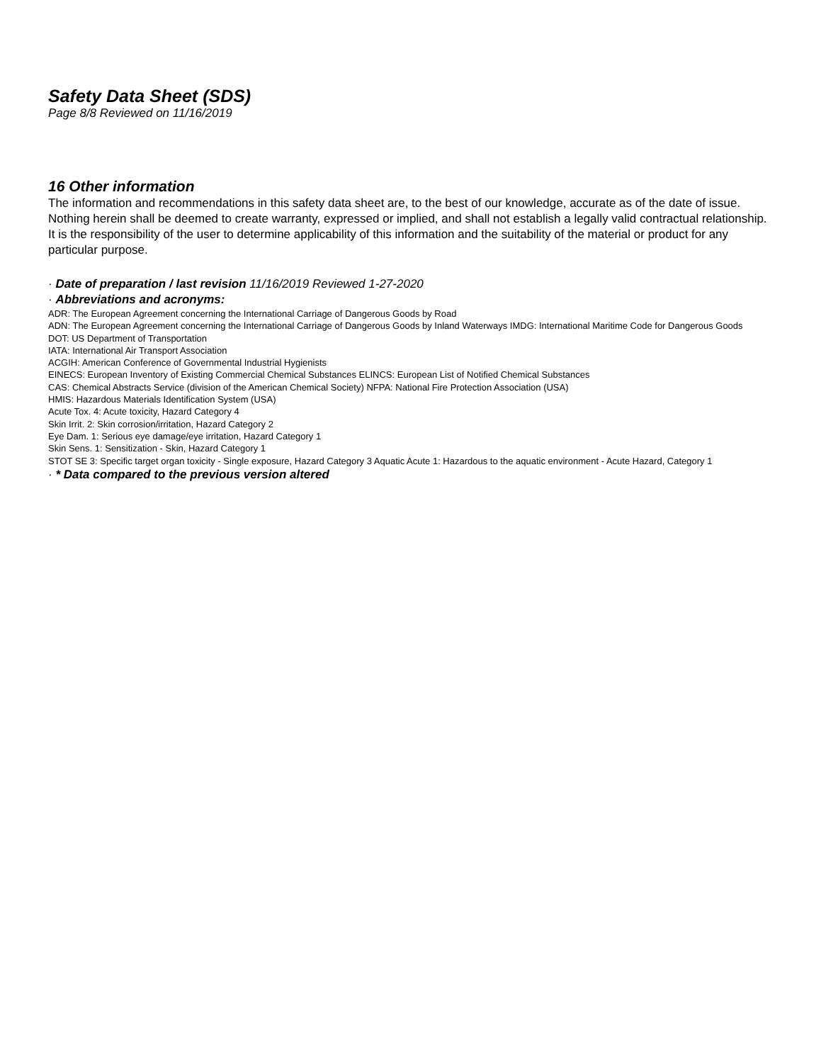Safety Data Sheet (SDS)
Page 8/8 Reviewed on 11/16/2019
16 Other information
The information and recommendations in this safety data sheet are, to the best of our knowledge, accurate as of the date of issue. Nothing herein shall be deemed to create warranty, expressed or implied, and shall not establish a legally valid contractual relationship. It is the responsibility of the user to determine applicability of this information and the suitability of the material or product for any particular purpose.
· Date of preparation / last revision 11/16/2019 Reviewed 1-27-2020
· Abbreviations and acronyms:
ADR: The European Agreement concerning the International Carriage of Dangerous Goods by Road
ADN: The European Agreement concerning the International Carriage of Dangerous Goods by Inland Waterways IMDG: International Maritime Code for Dangerous Goods
DOT: US Department of Transportation
IATA: International Air Transport Association
ACGIH: American Conference of Governmental Industrial Hygienists
EINECS: European Inventory of Existing Commercial Chemical Substances ELINCS: European List of Notified Chemical Substances
CAS: Chemical Abstracts Service (division of the American Chemical Society) NFPA: National Fire Protection Association (USA)
HMIS: Hazardous Materials Identification System (USA)
Acute Tox. 4: Acute toxicity, Hazard Category 4
Skin Irrit. 2: Skin corrosion/irritation, Hazard Category 2
Eye Dam. 1: Serious eye damage/eye irritation, Hazard Category 1
Skin Sens. 1: Sensitization - Skin, Hazard Category 1
STOT SE 3: Specific target organ toxicity - Single exposure, Hazard Category 3 Aquatic Acute 1: Hazardous to the aquatic environment - Acute Hazard, Category 1
· * Data compared to the previous version altered